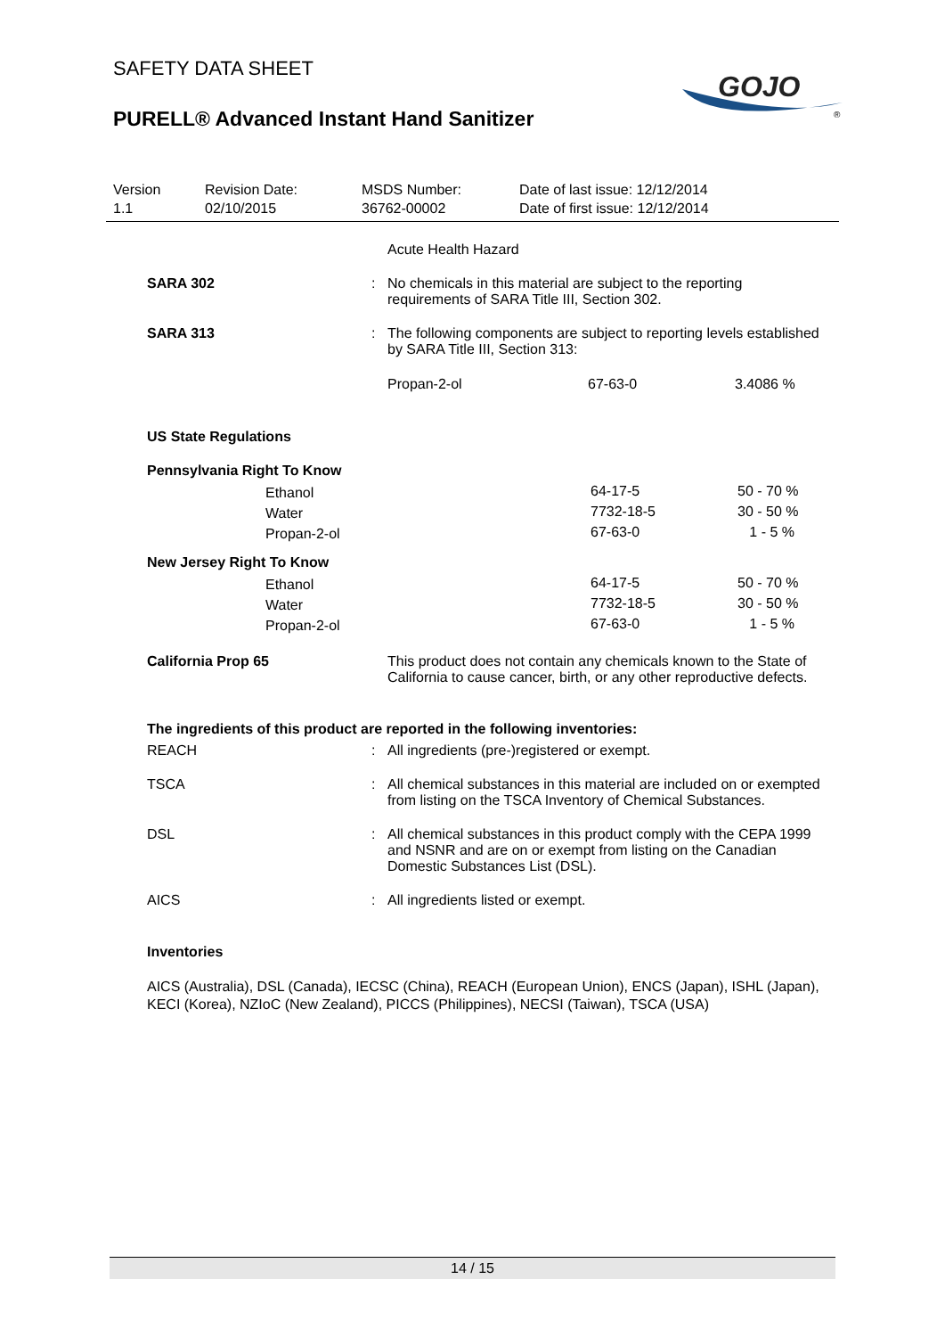GOJO
®
SAFETY DATA SHEET
PURELL® Advanced Instant Hand Sanitizer
Version
1.1
Revision Date:
02/10/2015
MSDS Number:
36762-00002
Date of last issue: 12/12/2014
Date of first issue: 12/12/2014
Acute Health Hazard
SARA 302 : No chemicals in this material are subject to the reporting requirements of SARA Title III, Section 302.
SARA 313 : The following components are subject to reporting levels established by SARA Title III, Section 313:
| Propan-2-ol | 67-63-0 | 3.4086 % |
US State Regulations
Pennsylvania Right To Know
| Ethanol | 64-17-5 | 50 - 70 % |
| Water | 7732-18-5 | 30 - 50 % |
| Propan-2-ol | 67-63-0 | 1 - 5 % |
New Jersey Right To Know
| Ethanol | 64-17-5 | 50 - 70 % |
| Water | 7732-18-5 | 30 - 50 % |
| Propan-2-ol | 67-63-0 | 1 - 5 % |
California Prop 65 This product does not contain any chemicals known to the State of California to cause cancer, birth, or any other reproductive defects.
The ingredients of this product are reported in the following inventories:
REACH : All ingredients (pre-)registered or exempt.
TSCA : All chemical substances in this material are included on or exempted from listing on the TSCA Inventory of Chemical Substances.
DSL : All chemical substances in this product comply with the CEPA 1999 and NSNR and are on or exempt from listing on the Canadian Domestic Substances List (DSL).
AICS : All ingredients listed or exempt.
Inventories
AICS (Australia), DSL (Canada), IECSC (China), REACH (European Union), ENCS (Japan), ISHL (Japan), KECI (Korea), NZIoC (New Zealand), PICCS (Philippines), NECSI (Taiwan), TSCA (USA)
14 / 15